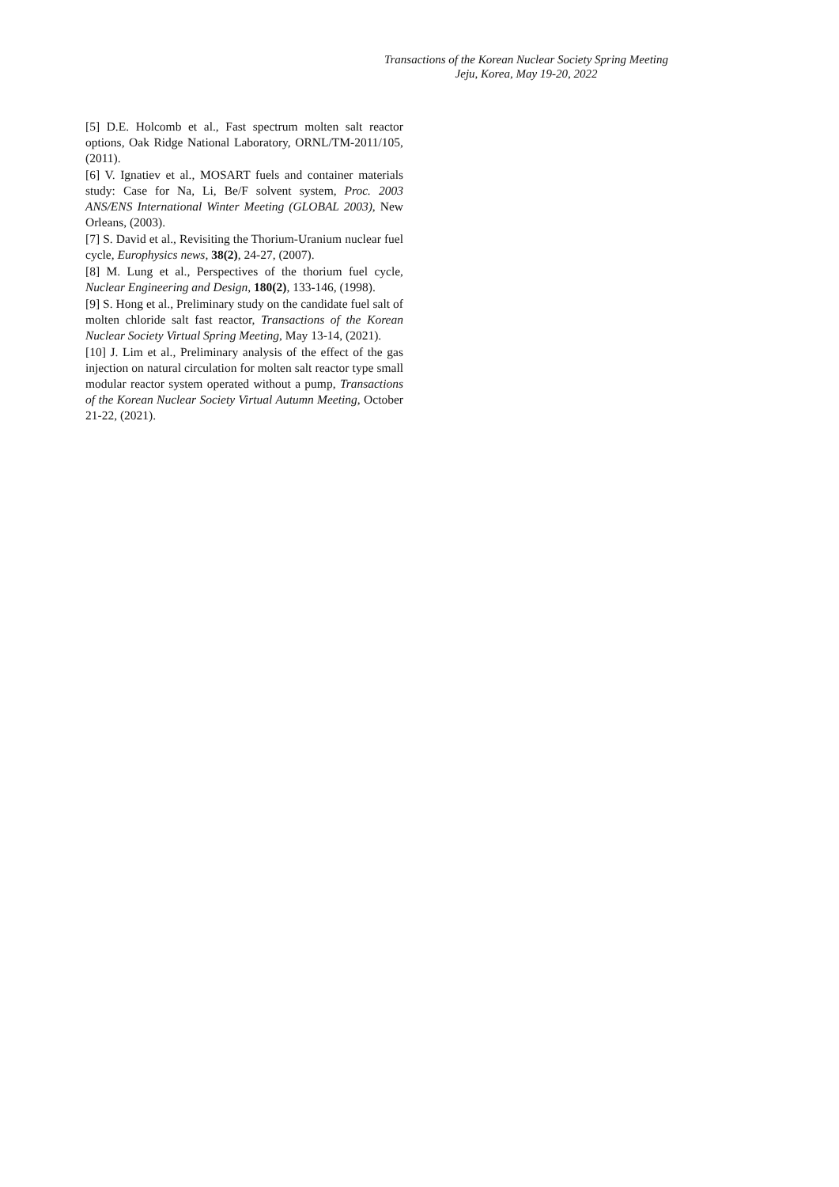Transactions of the Korean Nuclear Society Spring Meeting
Jeju, Korea, May 19-20, 2022
[5] D.E. Holcomb et al., Fast spectrum molten salt reactor options, Oak Ridge National Laboratory, ORNL/TM-2011/105, (2011).
[6] V. Ignatiev et al., MOSART fuels and container materials study: Case for Na, Li, Be/F solvent system, Proc. 2003 ANS/ENS International Winter Meeting (GLOBAL 2003), New Orleans, (2003).
[7] S. David et al., Revisiting the Thorium-Uranium nuclear fuel cycle, Europhysics news, 38(2), 24-27, (2007).
[8] M. Lung et al., Perspectives of the thorium fuel cycle, Nuclear Engineering and Design, 180(2), 133-146, (1998).
[9] S. Hong et al., Preliminary study on the candidate fuel salt of molten chloride salt fast reactor, Transactions of the Korean Nuclear Society Virtual Spring Meeting, May 13-14, (2021).
[10] J. Lim et al., Preliminary analysis of the effect of the gas injection on natural circulation for molten salt reactor type small modular reactor system operated without a pump, Transactions of the Korean Nuclear Society Virtual Autumn Meeting, October 21-22, (2021).